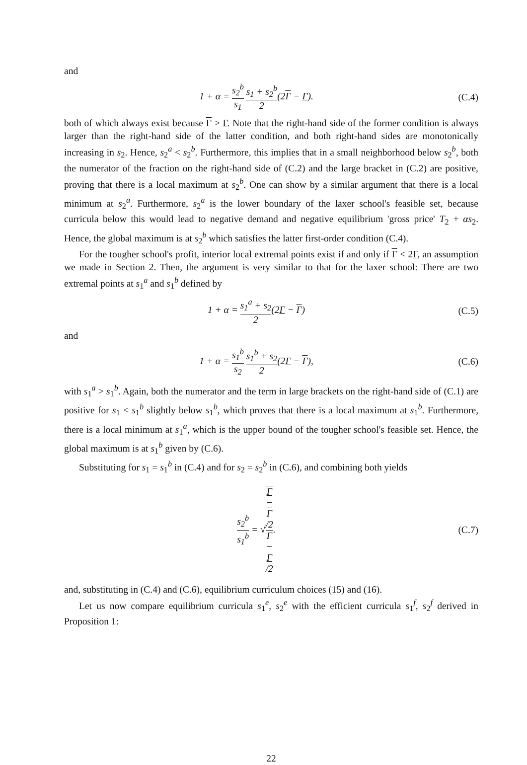and
1 + α = s<sub>2</sub><sup>b</sup> s<sub>1</sub> s<sub>1</sub> + s<sub>2</sub><sup>b</sup> 2(2Γ − Γ).
(C.4)
both of which always exist because Γ > Γ. Note that the right-hand side of the former condition is always larger than the right-hand side of the latter condition, and both right-hand sides are monotonically increasing in s<sub>2</sub>. Hence, s<sub>2</sub><sup>a</sup> < s<sub>2</sub><sup>b</sup>. Furthermore, this implies that in a small neighborhood below s<sub>2</sub><sup>b</sup>, both the numerator of the fraction on the right-hand side of (C.2) and the large bracket in (C.2) are positive, proving that there is a local maximum at s<sub>2</sub><sup>b</sup>. One can show by a similar argument that there is a local minimum at s<sub>2</sub><sup>a</sup>. Furthermore, s<sub>2</sub><sup>a</sup> is the lower boundary of the laxer school's feasible set, because curricula below this would lead to negative demand and negative equilibrium 'gross price' T<sub>2</sub> + αs<sub>2</sub>. Hence, the global maximum is at s<sub>2</sub><sup>b</sup> which satisfies the latter first-order condition (C.4).
For the tougher school's profit, interior local extremal points exist if and only if Γ < 2Γ, an assumption we made in Section 2. Then, the argument is very similar to that for the laxer school: There are two extremal points at s<sub>1</sub><sup>a</sup> and s<sub>1</sub><sup>b</sup> defined by
1 + α = s<sub>1</sub><sup>a</sup> + s<sub>2</sub> 2(2Γ − Γ) (C.5)
and
1 + α = s<sub>1</sub><sup>b</sup> s<sub>2</sub> s<sub>1</sub><sup>b</sup> + s<sub>2</sub> 2(2Γ − Γ),
(C.6)
with s<sub>1</sub><sup>a</sup> > s<sub>1</sub><sup>b</sup>. Again, both the numerator and the term in large brackets on the right-hand side of (C.1) are positive for s<sub>1</sub> < s<sub>1</sub><sup>b</sup> slightly below s<sub>1</sub><sup>b</sup>, which proves that there is a local maximum at s<sub>1</sub><sup>b</sup>. Furthermore, there is a local minimum at s<sub>1</sub><sup>a</sup>, which is the upper bound of the tougher school's feasible set. Hence, the global maximum is at s<sub>1</sub><sup>b</sup> given by (C.6).
Substituting for s<sub>1</sub> = s<sub>1</sub><sup>b</sup> in (C.4) and for s<sub>2</sub> = s<sub>2</sub><sup>b</sup> in (C.6), and combining both yields
s<sub>2</sub><sup>b</sup> s<sub>1</sub><sup>b</sup> = √Γ
−
Γ
/2 Γ
−
Γ
/2.
(C.7)
and, substituting in (C.4) and (C.6), equilibrium curriculum choices (15) and (16).
Let us now compare equilibrium curricula s<sub>1</sub><sup>e</sup>, s<sub>2</sub><sup>e</sup> with the efficient curricula s<sub>1</sub><sup>f</sup>, s<sub>2</sub><sup>f</sup> derived in Proposition 1:
22